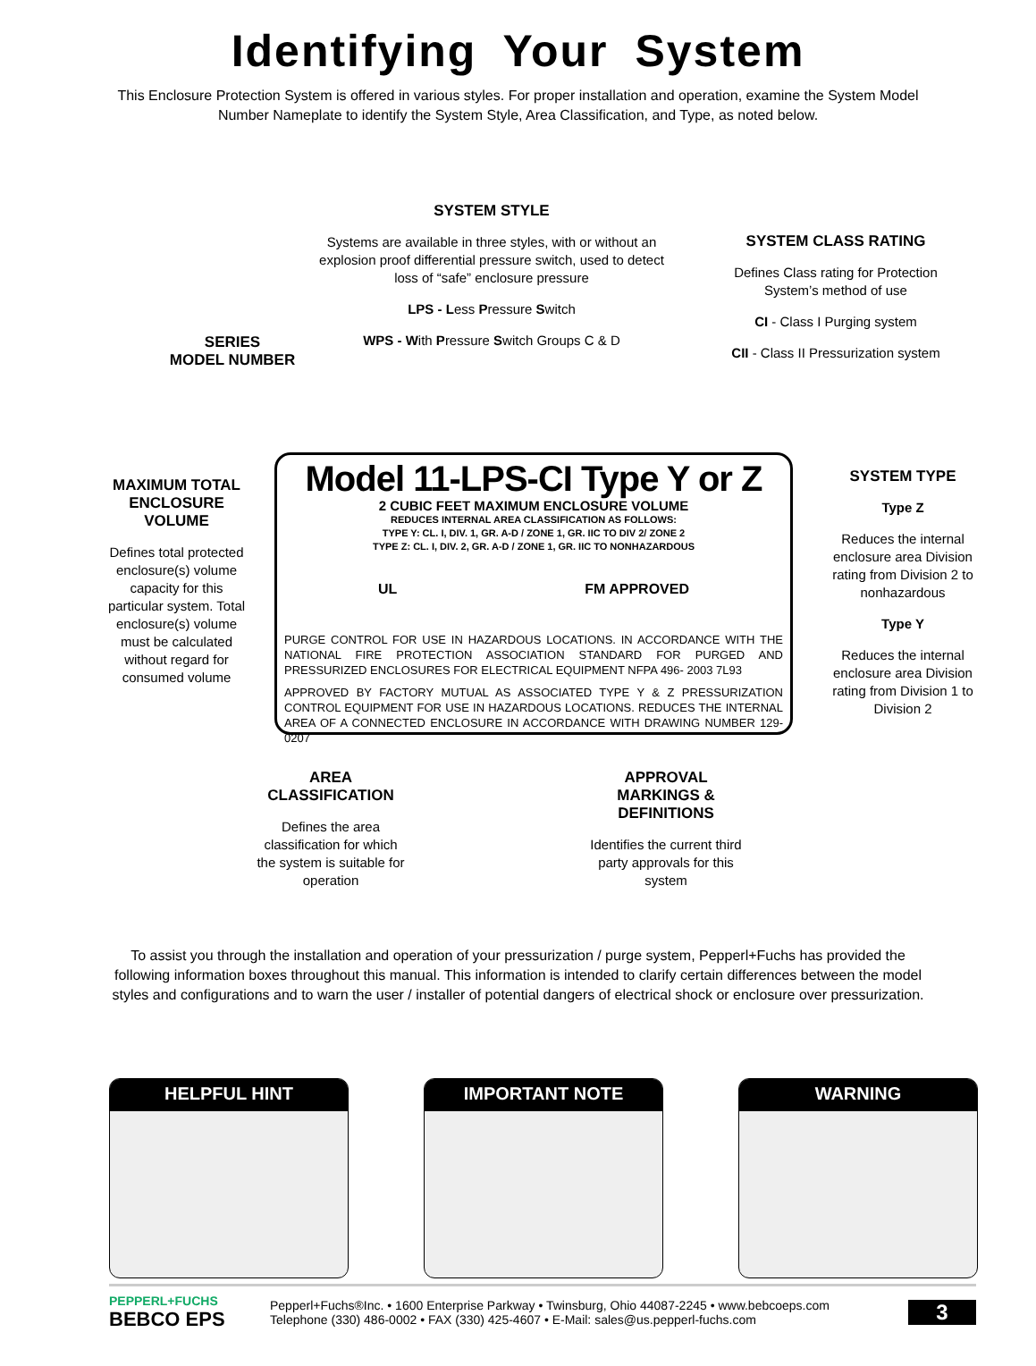Identifying Your System
This Enclosure Protection System is offered in various styles. For proper installation and operation, examine the System Model Number Nameplate to identify the System Style, Area Classification, and Type, as noted below.
SYSTEM STYLE
Systems are available in three styles, with or without an explosion proof differential pressure switch, used to detect loss of “safe” enclosure pressure
LPS - Less Pressure Switch
WPS - With Pressure Switch Groups C & D
SYSTEM CLASS RATING
Defines Class rating for Protection System’s method of use
CI - Class I Purging system
CII - Class II Pressurization system
SERIES
MODEL NUMBER
MAXIMUM TOTAL ENCLOSURE VOLUME
Defines total protected enclosure(s) volume capacity for this particular system. Total enclosure(s) volume must be calculated without regard for consumed volume
Model 11-LPS-CI Type Y or Z
2 CUBIC FEET MAXIMUM ENCLOSURE VOLUME
REDUCES INTERNAL AREA CLASSIFICATION AS FOLLOWS:
TYPE Y: CL. I, DIV. 1, GR. A-D / ZONE 1, GR. IIC TO DIV 2/ ZONE 2
TYPE Z: CL. I, DIV. 2, GR. A-D / ZONE 1, GR. IIC TO NONHAZARDOUS
UL FM APPROVED
PURGE CONTROL FOR USE IN HAZARDOUS LOCATIONS. IN ACCORDANCE WITH THE NATIONAL FIRE PROTECTION ASSOCIATION STANDARD FOR PURGED AND PRESSURIZED ENCLOSURES FOR ELECTRICAL EQUIPMENT NFPA 496- 2003 7L93
APPROVED BY FACTORY MUTUAL AS ASSOCIATED TYPE Y & Z PRESSURIZATION CONTROL EQUIPMENT FOR USE IN HAZARDOUS LOCATIONS. REDUCES THE INTERNAL AREA OF A CONNECTED ENCLOSURE IN ACCORDANCE WITH DRAWING NUMBER 129-0207
SYSTEM TYPE
Type Z
Reduces the internal enclosure area Division rating from Division 2 to nonhazardous
Type Y
Reduces the internal enclosure area Division rating from Division 1 to Division 2
AREA CLASSIFICATION
Defines the area classification for which the system is suitable for operation
APPROVAL MARKINGS & DEFINITIONS
Identifies the current third party approvals for this system
To assist you through the installation and operation of your pressurization / purge system, Pepperl+Fuchs has provided the following information boxes throughout this manual. This information is intended to clarify certain differences between the model styles and configurations and to warn the user / installer of potential dangers of electrical shock or enclosure over pressurization.
HELPFUL HINT IMPORTANT NOTE WARNING
PEPPERL+FUCHS
BEBCO EPS
Pepperl+Fuchs®Inc. • 1600 Enterprise Parkway • Twinsburg, Ohio 44087-2245 • www.bebcoeps.com
Telephone (330) 486-0002 • FAX (330) 425-4607 • E-Mail: sales@us.pepperl-fuchs.com
3